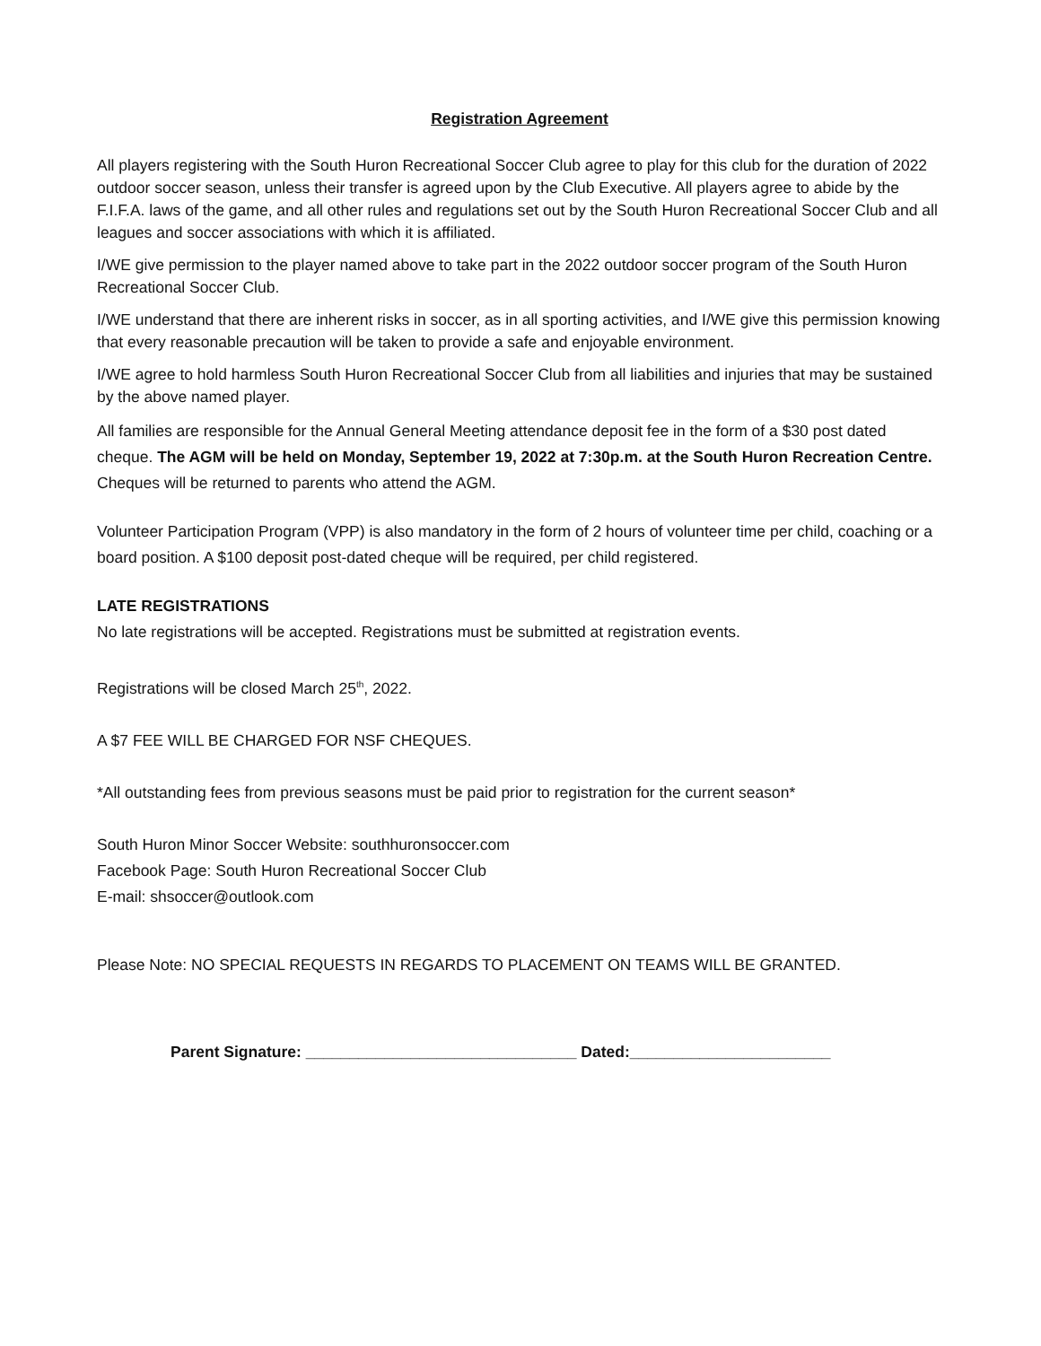Registration Agreement
All players registering with the South Huron Recreational Soccer Club agree to play for this club for the duration of 2022 outdoor soccer season, unless their transfer is agreed upon by the Club Executive. All players agree to abide by the F.I.F.A. laws of the game, and all other rules and regulations set out by the South Huron Recreational Soccer Club and all leagues and soccer associations with which it is affiliated.
I/WE give permission to the player named above to take part in the 2022 outdoor soccer program of the South Huron Recreational Soccer Club.
I/WE understand that there are inherent risks in soccer, as in all sporting activities, and I/WE give this permission knowing that every reasonable precaution will be taken to provide a safe and enjoyable environment.
I/WE agree to hold harmless South Huron Recreational Soccer Club from all liabilities and injuries that may be sustained by the above named player.
All families are responsible for the Annual General Meeting attendance deposit fee in the form of a $30 post dated cheque. The AGM will be held on Monday, September 19, 2022 at 7:30p.m. at the South Huron Recreation Centre. Cheques will be returned to parents who attend the AGM.
Volunteer Participation Program (VPP) is also mandatory in the form of 2 hours of volunteer time per child, coaching or a board position. A $100 deposit post-dated cheque will be required, per child registered.
LATE REGISTRATIONS
No late registrations will be accepted. Registrations must be submitted at registration events.
Registrations will be closed March 25<sup>th</sup>, 2022.
A $7 FEE WILL BE CHARGED FOR NSF CHEQUES.
*All outstanding fees from previous seasons must be paid prior to registration for the current season*
South Huron Minor Soccer Website: southhuronsoccer.com
Facebook Page: South Huron Recreational Soccer Club
E-mail: shsoccer@outlook.com
Please Note: NO SPECIAL REQUESTS IN REGARDS TO PLACEMENT ON TEAMS WILL BE GRANTED.
Parent Signature: _______________________________ Dated:_______________________